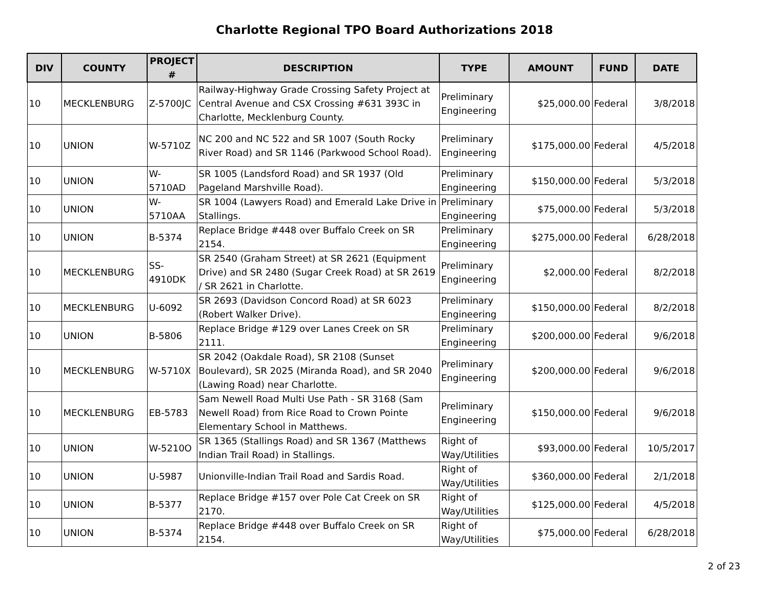Charlotte Regional TPO Board Authorizations 2018
| DIV | COUNTY | PROJECT # | DESCRIPTION | TYPE | AMOUNT | FUND | DATE |
| --- | --- | --- | --- | --- | --- | --- | --- |
| 10 | MECKLENBURG | Z-5700JC | Railway-Highway Grade Crossing Safety Project at Central Avenue and CSX Crossing #631 393C in Charlotte, Mecklenburg County. | Preliminary Engineering | $25,000.00 | Federal | 3/8/2018 |
| 10 | UNION | W-5710Z | NC 200 and NC 522 and SR 1007 (South Rocky River Road) and SR 1146 (Parkwood School Road). | Preliminary Engineering | $175,000.00 | Federal | 4/5/2018 |
| 10 | UNION | W-5710AD | SR 1005 (Landsford Road) and SR 1937 (Old Pageland Marshville Road). | Preliminary Engineering | $150,000.00 | Federal | 5/3/2018 |
| 10 | UNION | W-5710AA | SR 1004 (Lawyers Road) and Emerald Lake Drive in Stallings. | Preliminary Engineering | $75,000.00 | Federal | 5/3/2018 |
| 10 | UNION | B-5374 | Replace Bridge #448 over Buffalo Creek on SR 2154. | Preliminary Engineering | $275,000.00 | Federal | 6/28/2018 |
| 10 | MECKLENBURG | SS-4910DK | SR 2540 (Graham Street) at SR 2621 (Equipment Drive) and SR 2480 (Sugar Creek Road) at SR 2619 / SR 2621 in Charlotte. | Preliminary Engineering | $2,000.00 | Federal | 8/2/2018 |
| 10 | MECKLENBURG | U-6092 | SR 2693 (Davidson Concord Road) at SR 6023 (Robert Walker Drive). | Preliminary Engineering | $150,000.00 | Federal | 8/2/2018 |
| 10 | UNION | B-5806 | Replace Bridge #129 over Lanes Creek on SR 2111. | Preliminary Engineering | $200,000.00 | Federal | 9/6/2018 |
| 10 | MECKLENBURG | W-5710X | SR 2042 (Oakdale Road), SR 2108 (Sunset Boulevard), SR 2025 (Miranda Road), and SR 2040 (Lawing Road) near Charlotte. | Preliminary Engineering | $200,000.00 | Federal | 9/6/2018 |
| 10 | MECKLENBURG | EB-5783 | Sam Newell Road Multi Use Path - SR 3168 (Sam Newell Road) from Rice Road to Crown Pointe Elementary School in Matthews. | Preliminary Engineering | $150,000.00 | Federal | 9/6/2018 |
| 10 | UNION | W-5210O | SR 1365 (Stallings Road) and SR 1367 (Matthews Indian Trail Road) in Stallings. | Right of Way/Utilities | $93,000.00 | Federal | 10/5/2017 |
| 10 | UNION | U-5987 | Unionville-Indian Trail Road and Sardis Road. | Right of Way/Utilities | $360,000.00 | Federal | 2/1/2018 |
| 10 | UNION | B-5377 | Replace Bridge #157 over Pole Cat Creek on SR 2170. | Right of Way/Utilities | $125,000.00 | Federal | 4/5/2018 |
| 10 | UNION | B-5374 | Replace Bridge #448 over Buffalo Creek on SR 2154. | Right of Way/Utilities | $75,000.00 | Federal | 6/28/2018 |
2 of 23